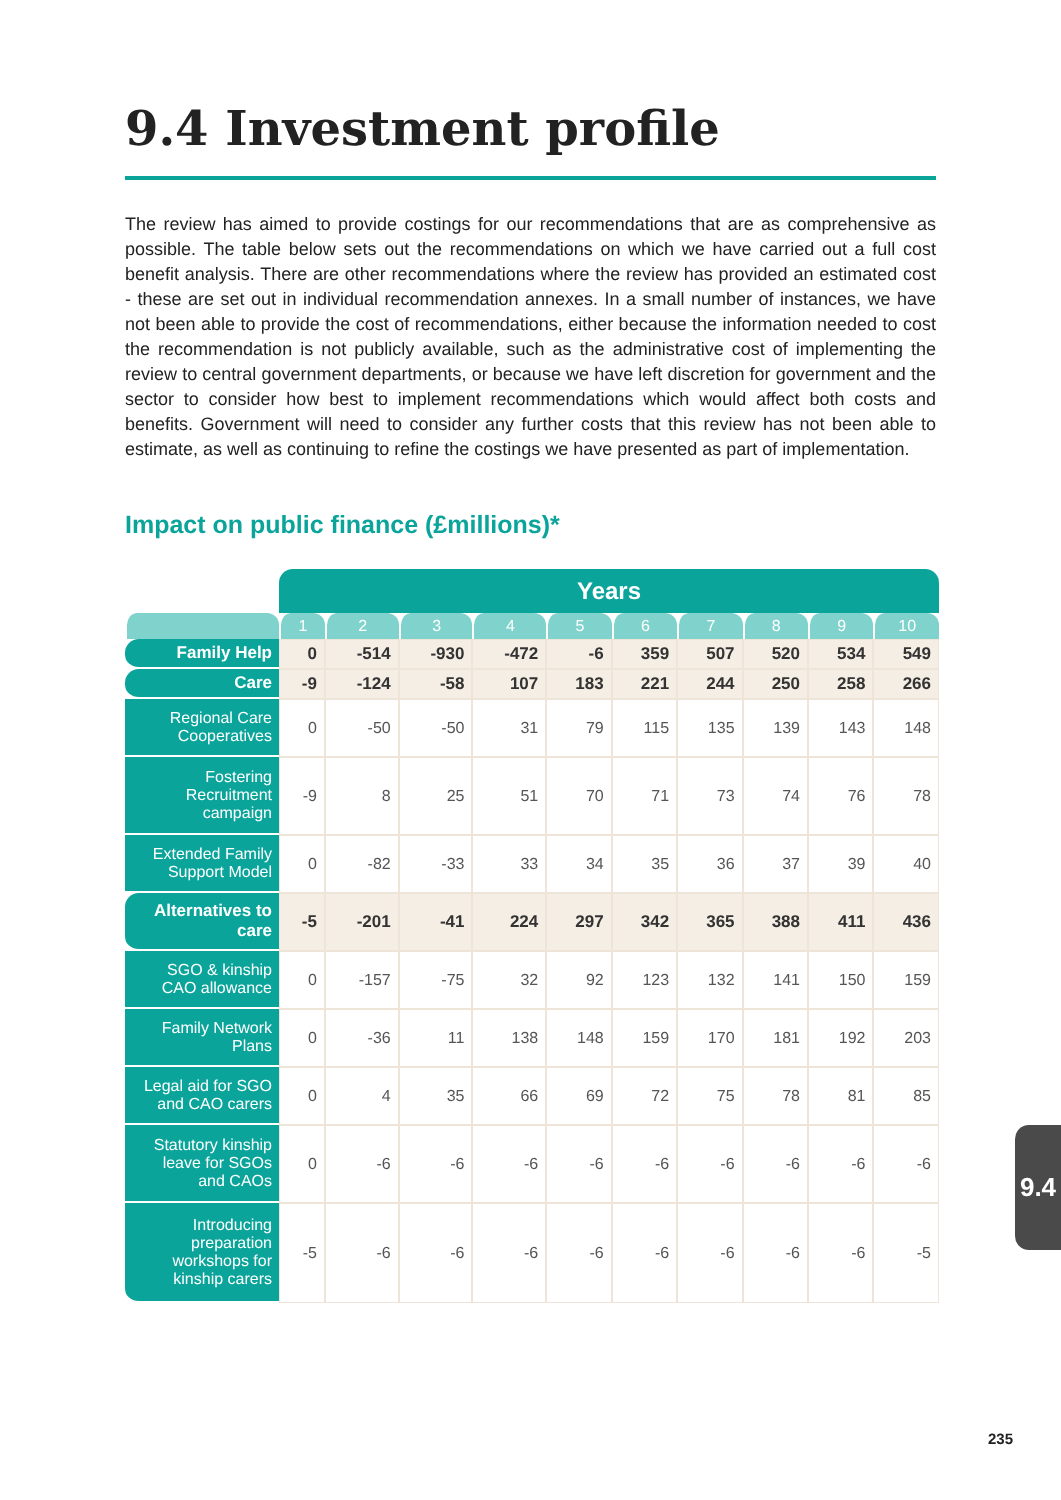9.4 Investment profile
The review has aimed to provide costings for our recommendations that are as comprehensive as possible. The table below sets out the recommendations on which we have carried out a full cost benefit analysis. There are other recommendations where the review has provided an estimated cost - these are set out in individual recommendation annexes. In a small number of instances, we have not been able to provide the cost of recommendations, either because the information needed to cost the recommendation is not publicly available, such as the administrative cost of implementing the review to central government departments, or because we have left discretion for government and the sector to consider how best to implement recommendations which would affect both costs and benefits. Government will need to consider any further costs that this review has not been able to estimate, as well as continuing to refine the costings we have presented as part of implementation.
Impact on public finance (£millions)*
| | Years | | | | | | | | | |
| --- | --- | --- | --- | --- | --- | --- | --- | --- | --- | --- |
| | 1 | 2 | 3 | 4 | 5 | 6 | 7 | 8 | 9 | 10 |
| Family Help | 0 | -514 | -930 | -472 | -6 | 359 | 507 | 520 | 534 | 549 |
| Care | -9 | -124 | -58 | 107 | 183 | 221 | 244 | 250 | 258 | 266 |
| Regional Care Cooperatives | 0 | -50 | -50 | 31 | 79 | 115 | 135 | 139 | 143 | 148 |
| Fostering Recruitment campaign | -9 | 8 | 25 | 51 | 70 | 71 | 73 | 74 | 76 | 78 |
| Extended Family Support Model | 0 | -82 | -33 | 33 | 34 | 35 | 36 | 37 | 39 | 40 |
| Alternatives to care | -5 | -201 | -41 | 224 | 297 | 342 | 365 | 388 | 411 | 436 |
| SGO & kinship CAO allowance | 0 | -157 | -75 | 32 | 92 | 123 | 132 | 141 | 150 | 159 |
| Family Network Plans | 0 | -36 | 11 | 138 | 148 | 159 | 170 | 181 | 192 | 203 |
| Legal aid for SGO and CAO carers | 0 | 4 | 35 | 66 | 69 | 72 | 75 | 78 | 81 | 85 |
| Statutory kinship leave for SGOs and CAOs | 0 | -6 | -6 | -6 | -6 | -6 | -6 | -6 | -6 | -6 |
| Introducing preparation workshops for kinship carers | -5 | -6 | -6 | -6 | -6 | -6 | -6 | -6 | -6 | -5 |
9.4
235